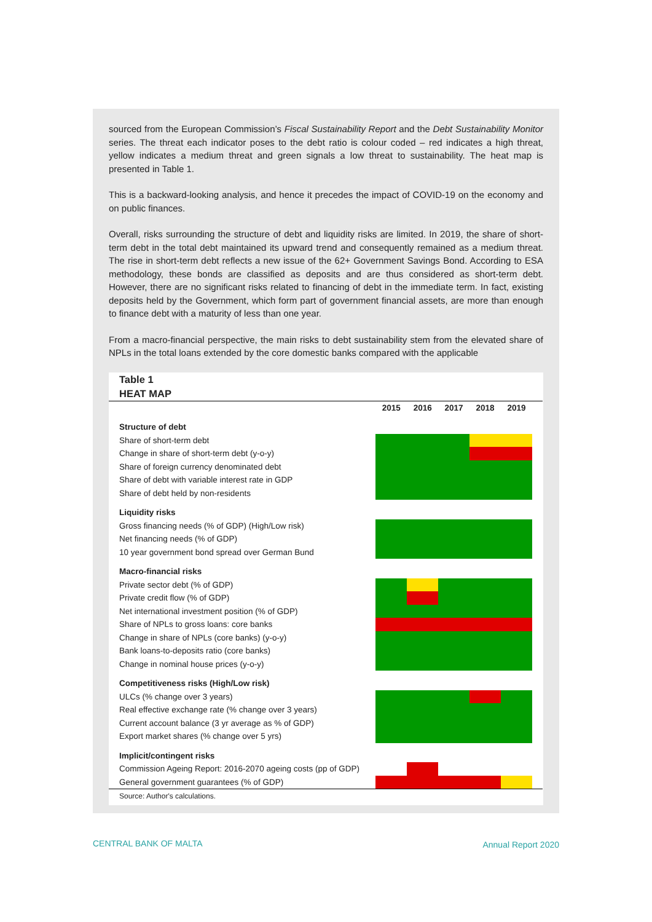sourced from the European Commission’s Fiscal Sustainability Report and the Debt Sustainability Monitor series. The threat each indicator poses to the debt ratio is colour coded – red indicates a high threat, yellow indicates a medium threat and green signals a low threat to sustainability. The heat map is presented in Table 1.
This is a backward-looking analysis, and hence it precedes the impact of COVID-19 on the economy and on public finances.
Overall, risks surrounding the structure of debt and liquidity risks are limited. In 2019, the share of short-term debt in the total debt maintained its upward trend and consequently remained as a medium threat. The rise in short-term debt reflects a new issue of the 62+ Government Savings Bond. According to ESA methodology, these bonds are classified as deposits and are thus considered as short-term debt. However, there are no significant risks related to financing of debt in the immediate term. In fact, existing deposits held by the Government, which form part of government financial assets, are more than enough to finance debt with a maturity of less than one year.
From a macro-financial perspective, the main risks to debt sustainability stem from the elevated share of NPLs in the total loans extended by the core domestic banks compared with the applicable
Table 1
HEAT MAP
| | 2015 | 2016 | 2017 | 2018 | 2019 | |
| Structure of debt | | | | | | |
| Share of short-term debt | | | | | | |
| Change in share of short-term debt (y-o-y) | | | | | | |
| Share of foreign currency denominated debt | | | | | | |
| Share of debt with variable interest rate in GDP | | | | | | |
| Share of debt held by non-residents | | | | | | |
| Liquidity risks | | | | | | |
| Gross financing needs (% of GDP) (High/Low risk) | | | | | | |
| Net financing needs (% of GDP) | | | | | | |
| 10 year government bond spread over German Bund | | | | | | |
| Macro-financial risks | | | | | | |
| Private sector debt (% of GDP) | | | | | | |
| Private credit flow (% of GDP) | | | | | | |
| Net international investment position (% of GDP) | | | | | | |
| Share of NPLs to gross loans: core banks | | | | | | |
| Change in share of NPLs (core banks) (y-o-y) | | | | | | |
| Bank loans-to-deposits ratio (core banks) | | | | | | |
| Change in nominal house prices (y-o-y) | | | | | | |
| Competitiveness risks (High/Low risk) | | | | | | |
| ULCs (% change over 3 years) | | | | | | |
| Real effective exchange rate (% change over 3 years) | | | | | | |
| Current account balance (3 yr average as % of GDP) | | | | | | |
| Export market shares (% change over 5 yrs) | | | | | | |
| Implicit/contingent risks | | | | | | |
| Commission Ageing Report: 2016-2070 ageing costs (pp of GDP) | | | | | | |
| General government guarantees (% of GDP) | | | | | | |
| Source: Author's calculations. | | | | | | |
CENTRAL BANK OF MALTA Annual Report 2020